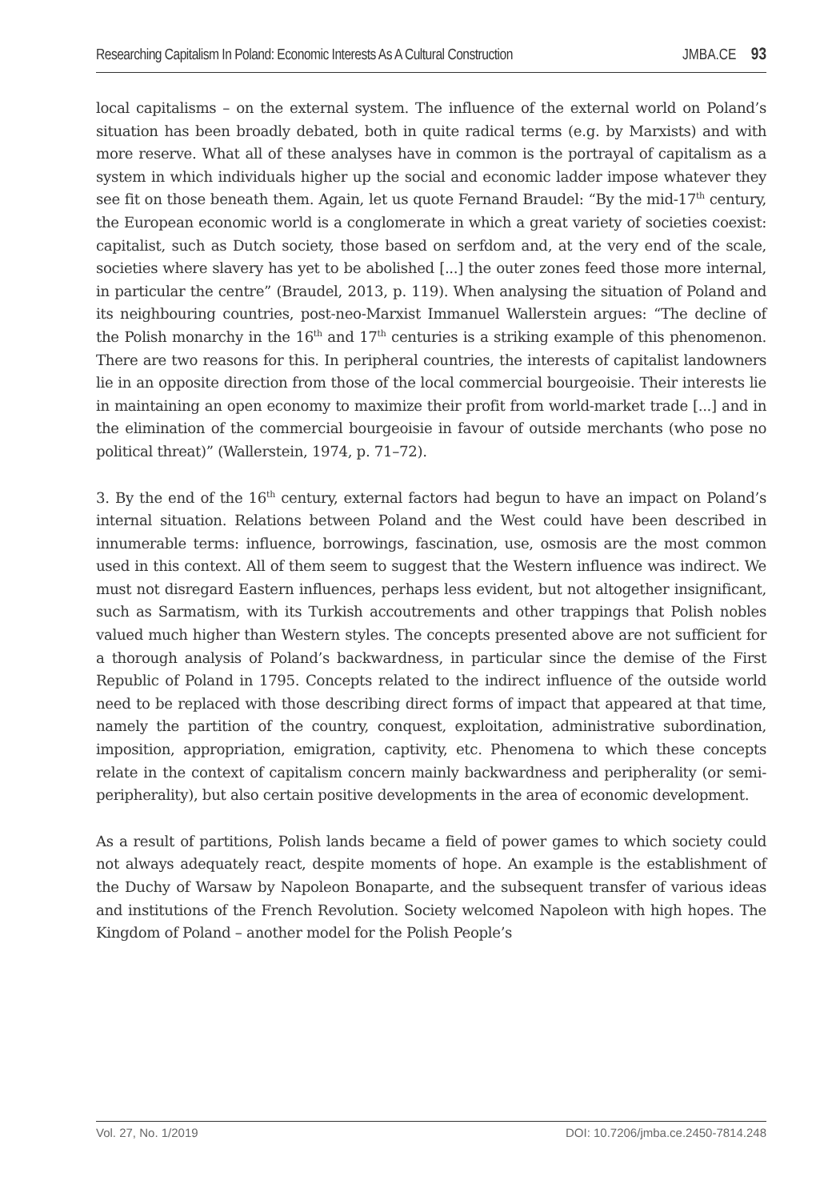Researching Capitalism In Poland: Economic Interests As A Cultural Construction JMBA.CE 93
local capitalisms – on the external system. The influence of the external world on Poland’s situation has been broadly debated, both in quite radical terms (e.g. by Marxists) and with more reserve. What all of these analyses have in common is the portrayal of capitalism as a system in which individuals higher up the social and economic ladder impose whatever they see fit on those beneath them. Again, let us quote Fernand Braudel: “By the mid-17<sup>th</sup> century, the European economic world is a conglomerate in which a great variety of societies coexist: capitalist, such as Dutch society, those based on serfdom and, at the very end of the scale, societies where slavery has yet to be abolished [...] the outer zones feed those more internal, in particular the centre” (Braudel, 2013, p. 119). When analysing the situation of Poland and its neighbouring countries, post-neo-Marxist Immanuel Wallerstein argues: “The decline of the Polish monarchy in the 16<sup>th</sup> and 17<sup>th</sup> centuries is a striking example of this phenomenon. There are two reasons for this. In peripheral countries, the interests of capitalist landowners lie in an opposite direction from those of the local commercial bourgeoisie. Their interests lie in maintaining an open economy to maximize their profit from world-market trade [...] and in the elimination of the commercial bourgeoisie in favour of outside merchants (who pose no political threat)” (Wallerstein, 1974, p. 71–72).
3. By the end of the 16<sup>th</sup> century, external factors had begun to have an impact on Poland’s internal situation. Relations between Poland and the West could have been described in innumerable terms: influence, borrowings, fascination, use, osmosis are the most common used in this context. All of them seem to suggest that the Western influence was indirect. We must not disregard Eastern influences, perhaps less evident, but not altogether insignificant, such as Sarmatism, with its Turkish accoutrements and other trappings that Polish nobles valued much higher than Western styles. The concepts presented above are not sufficient for a thorough analysis of Poland’s backwardness, in particular since the demise of the First Republic of Poland in 1795. Concepts related to the indirect influence of the outside world need to be replaced with those describing direct forms of impact that appeared at that time, namely the partition of the country, conquest, exploitation, administrative subordination, imposition, appropriation, emigration, captivity, etc. Phenomena to which these concepts relate in the context of capitalism concern mainly backwardness and peripherality (or semi-peripherality), but also certain positive developments in the area of economic development.
As a result of partitions, Polish lands became a field of power games to which society could not always adequately react, despite moments of hope. An example is the establishment of the Duchy of Warsaw by Napoleon Bonaparte, and the subsequent transfer of various ideas and institutions of the French Revolution. Society welcomed Napoleon with high hopes. The Kingdom of Poland – another model for the Polish People’s
Vol. 27, No. 1/2019 DOI: 10.7206/jmba.ce.2450-7814.248